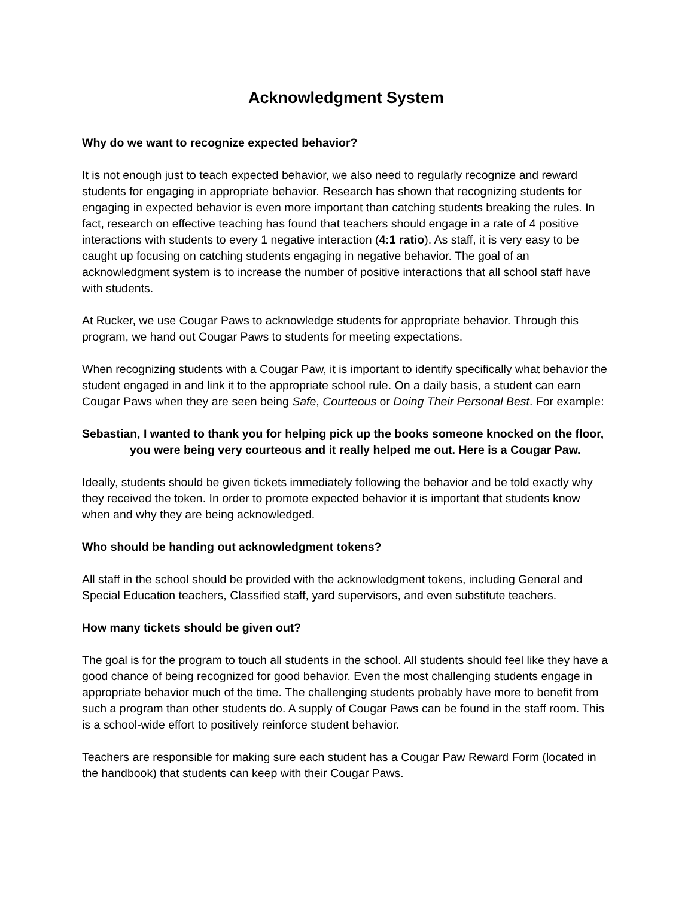Acknowledgment System
Why do we want to recognize expected behavior?
It is not enough just to teach expected behavior, we also need to regularly recognize and reward students for engaging in appropriate behavior. Research has shown that recognizing students for engaging in expected behavior is even more important than catching students breaking the rules. In fact, research on effective teaching has found that teachers should engage in a rate of 4 positive interactions with students to every 1 negative interaction (4:1 ratio). As staff, it is very easy to be caught up focusing on catching students engaging in negative behavior. The goal of an acknowledgment system is to increase the number of positive interactions that all school staff have with students.
At Rucker, we use Cougar Paws to acknowledge students for appropriate behavior. Through this program, we hand out Cougar Paws to students for meeting expectations.
When recognizing students with a Cougar Paw, it is important to identify specifically what behavior the student engaged in and link it to the appropriate school rule. On a daily basis, a student can earn Cougar Paws when they are seen being Safe, Courteous or Doing Their Personal Best. For example:
Sebastian, I wanted to thank you for helping pick up the books someone knocked on the floor, you were being very courteous and it really helped me out. Here is a Cougar Paw.
Ideally, students should be given tickets immediately following the behavior and be told exactly why they received the token. In order to promote expected behavior it is important that students know when and why they are being acknowledged.
Who should be handing out acknowledgment tokens?
All staff in the school should be provided with the acknowledgment tokens, including General and Special Education teachers, Classified staff, yard supervisors, and even substitute teachers.
How many tickets should be given out?
The goal is for the program to touch all students in the school. All students should feel like they have a good chance of being recognized for good behavior. Even the most challenging students engage in appropriate behavior much of the time. The challenging students probably have more to benefit from such a program than other students do. A supply of Cougar Paws can be found in the staff room. This is a school-wide effort to positively reinforce student behavior.
Teachers are responsible for making sure each student has a Cougar Paw Reward Form (located in the handbook) that students can keep with their Cougar Paws.